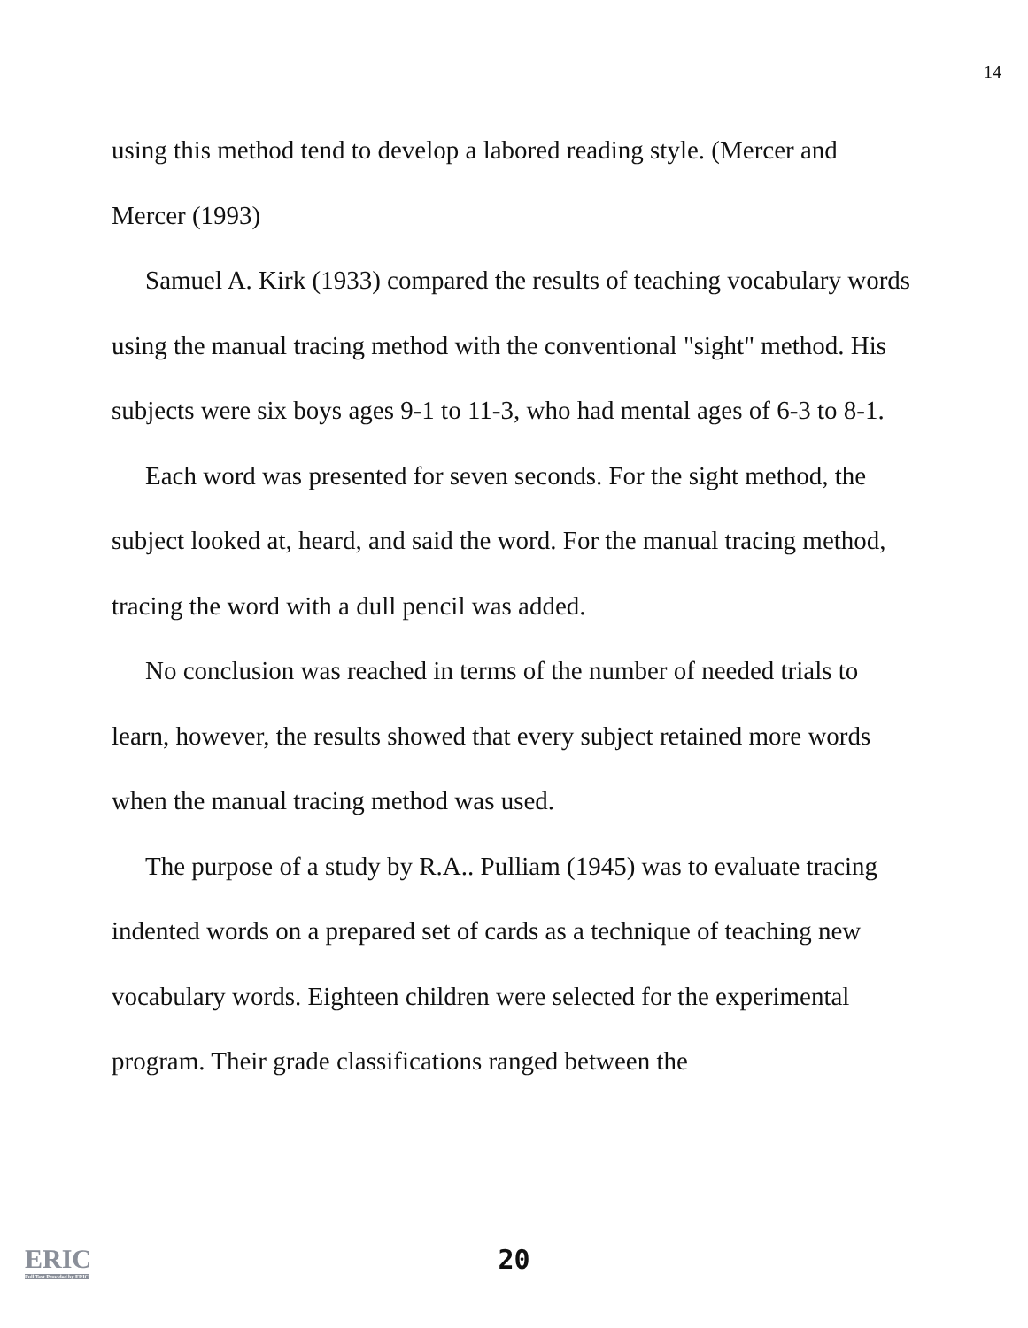14
using this method tend to develop a labored reading style. (Mercer and Mercer (1993)
Samuel A. Kirk (1933) compared the results of teaching vocabulary words using the manual tracing method with the conventional "sight" method. His subjects were six boys ages 9-1 to 11-3, who had mental ages of 6-3 to 8-1.
Each word was presented for seven seconds. For the sight method, the subject looked at, heard, and said the word. For the manual tracing method, tracing the word with a dull pencil was added.
No conclusion was reached in terms of the number of needed trials to learn, however, the results showed that every subject retained more words when the manual tracing method was used.
The purpose of a study by R.A.. Pulliam (1945) was to evaluate tracing indented words on a prepared set of cards as a technique of teaching new vocabulary words. Eighteen children were selected for the experimental program. Their grade classifications ranged between the
ERIC
Full Text Provided by ERIC
20